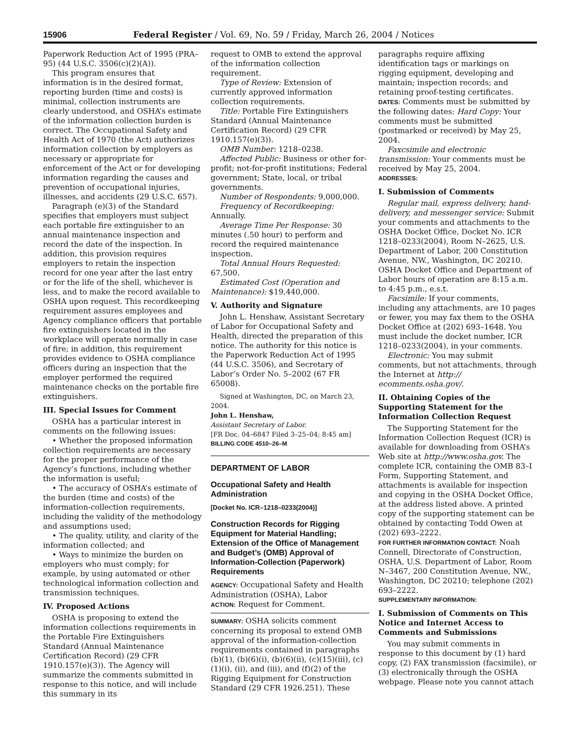15906 Federal Register / Vol. 69, No. 59 / Friday, March 26, 2004 / Notices
Paperwork Reduction Act of 1995 (PRA–95) (44 U.S.C. 3506(c)(2)(A)).
This program ensures that information is in the desired format, reporting burden (time and costs) is minimal, collection instruments are clearly understood, and OSHA’s estimate of the information collection burden is correct. The Occupational Safety and Health Act of 1970 (the Act) authorizes information collection by employers as necessary or appropriate for enforcement of the Act or for developing information regarding the causes and prevention of occupational injuries, illnesses, and accidents (29 U.S.C. 657).
Paragraph (e)(3) of the Standard specifies that employers must subject each portable fire extinguisher to an annual maintenance inspection and record the date of the inspection. In addition, this provision requires employers to retain the inspection record for one year after the last entry or for the life of the shell, whichever is less, and to make the record available to OSHA upon request. This recordkeeping requirement assures employees and Agency compliance officers that portable fire extinguishers located in the workplace will operate normally in case of fire; in addition, this requirement provides evidence to OSHA compliance officers during an inspection that the employer performed the required maintenance checks on the portable fire extinguishers.
III. Special Issues for Comment
OSHA has a particular interest in comments on the following issues:
• Whether the proposed information collection requirements are necessary for the proper performance of the Agency’s functions, including whether the information is useful;
• The accuracy of OSHA’s estimate of the burden (time and costs) of the information-collection requirements, including the validity of the methodology and assumptions used;
• The quality, utility, and clarity of the information collected; and
• Ways to minimize the burden on employers who must comply; for example, by using automated or other technological information collection and transmission techniques.
IV. Proposed Actions
OSHA is proposing to extend the information collections requirements in the Portable Fire Extinguishers Standard (Annual Maintenance Certification Record) (29 CFR 1910.157(e)(3)). The Agency will summarize the comments submitted in response to this notice, and will include this summary in its
request to OMB to extend the approval of the information collection requirement.
Type of Review: Extension of currently approved information collection requirements.
Title: Portable Fire Extinguishers Standard (Annual Maintenance Certification Record) (29 CFR 1910.157(e)(3)).
OMB Number: 1218–0238.
Affected Public: Business or other for-profit; not-for-profit institutions; Federal government; State, local, or tribal governments.
Number of Respondents: 9,000,000.
Frequency of Recordkeeping: Annually.
Average Time Per Response: 30 minutes (.50 hour) to perform and record the required maintenance inspection.
Total Annual Hours Requested: 67,500.
Estimated Cost (Operation and Maintenance): $19,440,000.
V. Authority and Signature
John L. Henshaw, Assistant Secretary of Labor for Occupational Safety and Health, directed the preparation of this notice. The authority for this notice is the Paperwork Reduction Act of 1995 (44 U.S.C. 3506), and Secretary of Labor’s Order No. 5–2002 (67 FR 65008).
Signed at Washington, DC, on March 23, 2004.
John L. Henshaw,
Assistant Secretary of Labor.
[FR Doc. 04–6847 Filed 3–25–04; 8:45 am]
BILLING CODE 4510–26–M
DEPARTMENT OF LABOR
Occupational Safety and Health Administration
[Docket No. ICR–1218–0233(2004)]
Construction Records for Rigging Equipment for Material Handling; Extension of the Office of Management and Budget’s (OMB) Approval of Information-Collection (Paperwork) Requirements
AGENCY: Occupational Safety and Health Administration (OSHA), Labor
ACTION: Request for Comment.
SUMMARY: OSHA solicits comment concerning its proposal to extend OMB approval of the information-collection requirements contained in paragraphs (b)(1), (b)(6)(i), (b)(6)(ii), (c)(15)(iii), (c)(1)(i), (ii), and (iii), and (f)(2) of the Rigging Equipment for Construction Standard (29 CFR 1926.251). These
paragraphs require affixing identification tags or markings on rigging equipment, developing and maintain; inspection records; and retaining proof-testing certificates.
DATES: Comments must be submitted by the following dates: Hard Copy: Your comments must be submitted (postmarked or received) by May 25, 2004.
Faxcsimile and electronic transmission: Your comments must be received by May 25, 2004.
ADDRESSES:
I. Submission of Comments
Regular mail, express delivery, hand-delivery, and messenger service: Submit your comments and attachments to the OSHA Docket Office, Docket No. ICR 1218–0233(2004), Room N–2625, U.S. Department of Labor, 200 Constitution Avenue, NW., Washington, DC 20210. OSHA Docket Office and Department of Labor hours of operation are 8:15 a.m. to 4:45 p.m., e.s.t.
Facsimile: If your comments, including any attachments, are 10 pages or fewer, you may fax them to the OSHA Docket Office at (202) 693–1648. You must include the docket number, ICR 1218–0233(2004), in your comments.
Electronic: You may submit comments, but not attachments, through the Internet at http:// ecomments.osha.gov/.
II. Obtaining Copies of the Supporting Statement for the Information Collection Request
The Supporting Statement for the Information Collection Request (ICR) is available for downloading from OSHA’s Web site at http://www.osha.gov. The complete ICR, containing the OMB 83–I Form, Supporting Statement, and attachments is available for inspection and copying in the OSHA Docket Office, at the address listed above. A printed copy of the supporting statement can be obtained by contacting Todd Owen at (202) 693–2222.
FOR FURTHER INFORMATION CONTACT: Noah Connell, Directorate of Construction, OSHA, U.S. Department of Labor, Room N–3467, 200 Constitution Avenue, NW., Washington, DC 20210; telephone (202) 693–2222.
SUPPLEMENTARY INFORMATION:
I. Submission of Comments on This Notice and Internet Access to Comments and Submissions
You may submit comments in response to this document by (1) hard copy, (2) FAX transmission (facsimile), or (3) electronically through the OSHA webpage. Please note you cannot attach